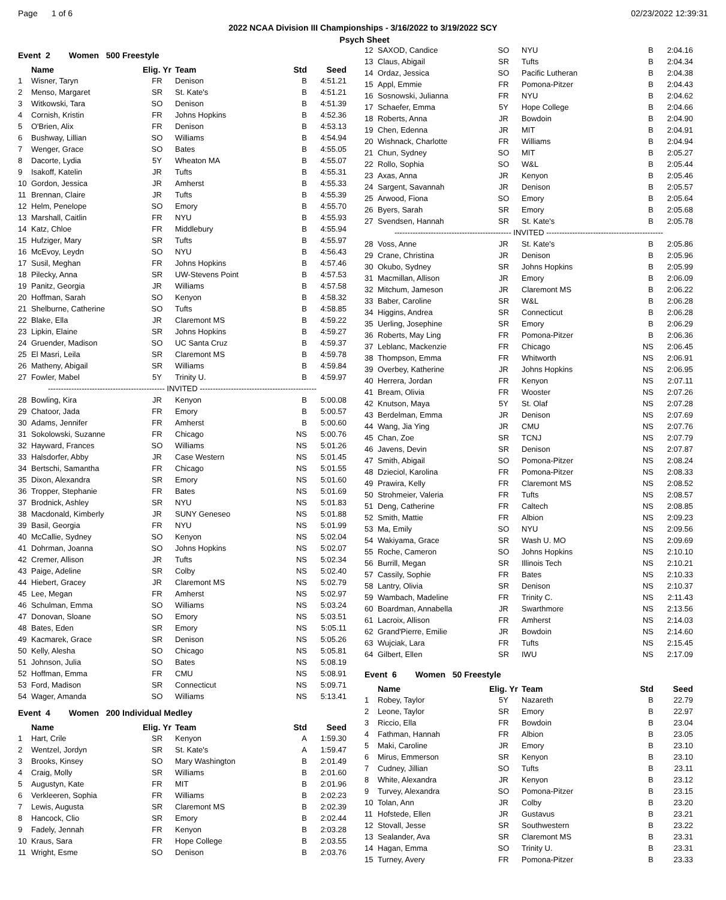Page 1 of 6 02/23/2022 12:39:31
2022 NCAA Division III Championships - 3/16/2022 to 3/19/2022 SCY
x
Event 2 Women 500 Freestyle
| | Name | Elig. Yr | Team | Std | Seed |
| --- | --- | --- | --- | --- | --- |
| 1 | Wisner, Taryn | FR | Denison | B | 4:51.21 |
| 2 | Menso, Margaret | SR | St. Kate's | B | 4:51.21 |
| 3 | Witkowski, Tara | SO | Denison | B | 4:51.39 |
| 4 | Cornish, Kristin | FR | Johns Hopkins | B | 4:52.36 |
| 5 | O'Brien, Alix | FR | Denison | B | 4:53.13 |
| 6 | Bushway, Lillian | SO | Williams | B | 4:54.94 |
| 7 | Wenger, Grace | SO | Bates | B | 4:55.05 |
| 8 | Dacorte, Lydia | 5Y | Wheaton MA | B | 4:55.07 |
| 9 | Isakoff, Katelin | JR | Tufts | B | 4:55.31 |
| 10 | Gordon, Jessica | JR | Amherst | B | 4:55.33 |
| 11 | Brennan, Claire | JR | Tufts | B | 4:55.39 |
| 12 | Helm, Penelope | SO | Emory | B | 4:55.70 |
| 13 | Marshall, Caitlin | FR | NYU | B | 4:55.93 |
| 14 | Katz, Chloe | FR | Middlebury | B | 4:55.94 |
| 15 | Hufziger, Mary | SR | Tufts | B | 4:55.97 |
| 16 | McEvoy, Leydn | SO | NYU | B | 4:56.43 |
| 17 | Susil, Meghan | FR | Johns Hopkins | B | 4:57.46 |
| 18 | Pilecky, Anna | SR | UW-Stevens Point | B | 4:57.53 |
| 19 | Panitz, Georgia | JR | Williams | B | 4:57.58 |
| 20 | Hoffman, Sarah | SO | Kenyon | B | 4:58.32 |
| 21 | Shelburne, Catherine | SO | Tufts | B | 4:58.85 |
| 22 | Blake, Ella | JR | Claremont MS | B | 4:59.22 |
| 23 | Lipkin, Elaine | SR | Johns Hopkins | B | 4:59.27 |
| 24 | Gruender, Madison | SO | UC Santa Cruz | B | 4:59.37 |
| 25 | El Masri, Leila | SR | Claremont MS | B | 4:59.78 |
| 26 | Matheny, Abigail | SR | Williams | B | 4:59.84 |
| 27 | Fowler, Mabel | 5Y | Trinity U. | B | 4:59.97 |
| --------------------------------------------- INVITED --------------------------------------------- | | | | | |
| 28 | Bowling, Kira | JR | Kenyon | B | 5:00.08 |
| 29 | Chatoor, Jada | FR | Emory | B | 5:00.57 |
| 30 | Adams, Jennifer | FR | Amherst | B | 5:00.60 |
| 31 | Sokolowski, Suzanne | FR | Chicago | NS | 5:00.76 |
| 32 | Hayward, Frances | SO | Williams | NS | 5:01.26 |
| 33 | Halsdorfer, Abby | JR | Case Western | NS | 5:01.45 |
| 34 | Bertschi, Samantha | FR | Chicago | NS | 5:01.55 |
| 35 | Dixon, Alexandra | SR | Emory | NS | 5:01.60 |
| 36 | Tropper, Stephanie | FR | Bates | NS | 5:01.69 |
| 37 | Brodnick, Ashley | SR | NYU | NS | 5:01.83 |
| 38 | Macdonald, Kimberly | JR | SUNY Geneseo | NS | 5:01.88 |
| 39 | Basil, Georgia | FR | NYU | NS | 5:01.99 |
| 40 | McCallie, Sydney | SO | Kenyon | NS | 5:02.04 |
| 41 | Dohrman, Joanna | SO | Johns Hopkins | NS | 5:02.07 |
| 42 | Cremer, Allison | JR | Tufts | NS | 5:02.34 |
| 43 | Paige, Adeline | SR | Colby | NS | 5:02.40 |
| 44 | Hiebert, Gracey | JR | Claremont MS | NS | 5:02.79 |
| 45 | Lee, Megan | FR | Amherst | NS | 5:02.97 |
| 46 | Schulman, Emma | SO | Williams | NS | 5:03.24 |
| 47 | Donovan, Sloane | SO | Emory | NS | 5:03.51 |
| 48 | Bates, Eden | SR | Emory | NS | 5:05.11 |
| 49 | Kacmarek, Grace | SR | Denison | NS | 5:05.26 |
| 50 | Kelly, Alesha | SO | Chicago | NS | 5:05.81 |
| 51 | Johnson, Julia | SO | Bates | NS | 5:08.19 |
| 52 | Hoffman, Emma | FR | CMU | NS | 5:08.91 |
| 53 | Ford, Madison | SR | Connecticut | NS | 5:09.71 |
| 54 | Wager, Amanda | SO | Williams | NS | 5:13.41 |
Event 4 Women 200 Individual Medley
| | Name | Elig. Yr | Team | Std | Seed |
| --- | --- | --- | --- | --- | --- |
| 1 | Hart, Crile | SR | Kenyon | A | 1:59.30 |
| 2 | Wentzel, Jordyn | SR | St. Kate's | A | 1:59.47 |
| 3 | Brooks, Kinsey | SO | Mary Washington | B | 2:01.49 |
| 4 | Craig, Molly | SR | Williams | B | 2:01.60 |
| 5 | Augustyn, Kate | FR | MIT | B | 2:01.96 |
| 6 | Verkleeren, Sophia | FR | Williams | B | 2:02.23 |
| 7 | Lewis, Augusta | SR | Claremont MS | B | 2:02.39 |
| 8 | Hancock, Clio | SR | Emory | B | 2:02.44 |
| 9 | Fadely, Jennah | FR | Kenyon | B | 2:03.28 |
| 10 | Kraus, Sara | FR | Hope College | B | 2:03.55 |
| 11 | Wright, Esme | SO | Denison | B | 2:03.76 |
Psych Sheet
| 12 | SAXOD, Candice | SO | NYU | B | 2:04.16 |
| 13 | Claus, Abigail | SR | Tufts | B | 2:04.34 |
| 14 | Ordaz, Jessica | SO | Pacific Lutheran | B | 2:04.38 |
| 15 | Appl, Emmie | FR | Pomona-Pitzer | B | 2:04.43 |
| 16 | Sosnowski, Julianna | FR | NYU | B | 2:04.62 |
| 17 | Schaefer, Emma | 5Y | Hope College | B | 2:04.66 |
| 18 | Roberts, Anna | JR | Bowdoin | B | 2:04.90 |
| 19 | Chen, Edenna | JR | MIT | B | 2:04.91 |
| 20 | Wishnack, Charlotte | FR | Williams | B | 2:04.94 |
| 21 | Chun, Sydney | SO | MIT | B | 2:05.27 |
| 22 | Rollo, Sophia | SO | W&L | B | 2:05.44 |
| 23 | Axas, Anna | JR | Kenyon | B | 2:05.46 |
| 24 | Sargent, Savannah | JR | Denison | B | 2:05.57 |
| 25 | Arwood, Fiona | SO | Emory | B | 2:05.64 |
| 26 | Byers, Sarah | SR | Emory | B | 2:05.68 |
| 27 | Svendsen, Hannah | SR | St. Kate's | B | 2:05.78 |
| --------------------------------------------- INVITED --------------------------------------------- | | | | | |
| 28 | Voss, Anne | JR | St. Kate's | B | 2:05.86 |
| 29 | Crane, Christina | JR | Denison | B | 2:05.96 |
| 30 | Okubo, Sydney | SR | Johns Hopkins | B | 2:05.99 |
| 31 | Macmillan, Allison | JR | Emory | B | 2:06.09 |
| 32 | Mitchum, Jameson | JR | Claremont MS | B | 2:06.22 |
| 33 | Baber, Caroline | SR | W&L | B | 2:06.28 |
| 34 | Higgins, Andrea | SR | Connecticut | B | 2:06.28 |
| 35 | Uerling, Josephine | SR | Emory | B | 2:06.29 |
| 36 | Roberts, May Ling | FR | Pomona-Pitzer | B | 2:06.36 |
| 37 | Leblanc, Mackenzie | FR | Chicago | NS | 2:06.45 |
| 38 | Thompson, Emma | FR | Whitworth | NS | 2:06.91 |
| 39 | Overbey, Katherine | JR | Johns Hopkins | NS | 2:06.95 |
| 40 | Herrera, Jordan | FR | Kenyon | NS | 2:07.11 |
| 41 | Bream, Olivia | FR | Wooster | NS | 2:07.26 |
| 42 | Knutson, Maya | 5Y | St. Olaf | NS | 2:07.28 |
| 43 | Berdelman, Emma | JR | Denison | NS | 2:07.69 |
| 44 | Wang, Jia Ying | JR | CMU | NS | 2:07.76 |
| 45 | Chan, Zoe | SR | TCNJ | NS | 2:07.79 |
| 46 | Javens, Devin | SR | Denison | NS | 2:07.87 |
| 47 | Smith, Abigail | SO | Pomona-Pitzer | NS | 2:08.24 |
| 48 | Dzieciol, Karolina | FR | Pomona-Pitzer | NS | 2:08.33 |
| 49 | Prawira, Kelly | FR | Claremont MS | NS | 2:08.52 |
| 50 | Strohmeier, Valeria | FR | Tufts | NS | 2:08.57 |
| 51 | Deng, Catherine | FR | Caltech | NS | 2:08.85 |
| 52 | Smith, Mattie | FR | Albion | NS | 2:09.23 |
| 53 | Ma, Emily | SO | NYU | NS | 2:09.56 |
| 54 | Wakiyama, Grace | SR | Wash U. MO | NS | 2:09.69 |
| 55 | Roche, Cameron | SO | Johns Hopkins | NS | 2:10.10 |
| 56 | Burrill, Megan | SR | Illinois Tech | NS | 2:10.21 |
| 57 | Cassily, Sophie | FR | Bates | NS | 2:10.33 |
| 58 | Lantry, Olivia | SR | Denison | NS | 2:10.37 |
| 59 | Wambach, Madeline | FR | Trinity C. | NS | 2:11.43 |
| 60 | Boardman, Annabella | JR | Swarthmore | NS | 2:13.56 |
| 61 | Lacroix, Allison | FR | Amherst | NS | 2:14.03 |
| 62 | Grand'Pierre, Emilie | JR | Bowdoin | NS | 2:14.60 |
| 63 | Wujciak, Lara | FR | Tufts | NS | 2:15.45 |
| 64 | Gilbert, Ellen | SR | IWU | NS | 2:17.09 |
Event 6 Women 50 Freestyle
| | Name | Elig. Yr | Team | Std | Seed |
| --- | --- | --- | --- | --- | --- |
| 1 | Robey, Taylor | 5Y | Nazareth | B | 22.79 |
| 2 | Leone, Taylor | SR | Emory | B | 22.97 |
| 3 | Riccio, Ella | FR | Bowdoin | B | 23.04 |
| 4 | Fathman, Hannah | FR | Albion | B | 23.05 |
| 5 | Maki, Caroline | JR | Emory | B | 23.10 |
| 6 | Mirus, Emmerson | SR | Kenyon | B | 23.10 |
| 7 | Cudney, Jillian | SO | Tufts | B | 23.11 |
| 8 | White, Alexandra | JR | Kenyon | B | 23.12 |
| 9 | Turvey, Alexandra | SO | Pomona-Pitzer | B | 23.15 |
| 10 | Tolan, Ann | JR | Colby | B | 23.20 |
| 11 | Hofstede, Ellen | JR | Gustavus | B | 23.21 |
| 12 | Stovall, Jesse | SR | Southwestern | B | 23.22 |
| 13 | Sealander, Ava | SR | Claremont MS | B | 23.31 |
| 14 | Hagan, Emma | SO | Trinity U. | B | 23.31 |
| 15 | Turney, Avery | FR | Pomona-Pitzer | B | 23.33 |